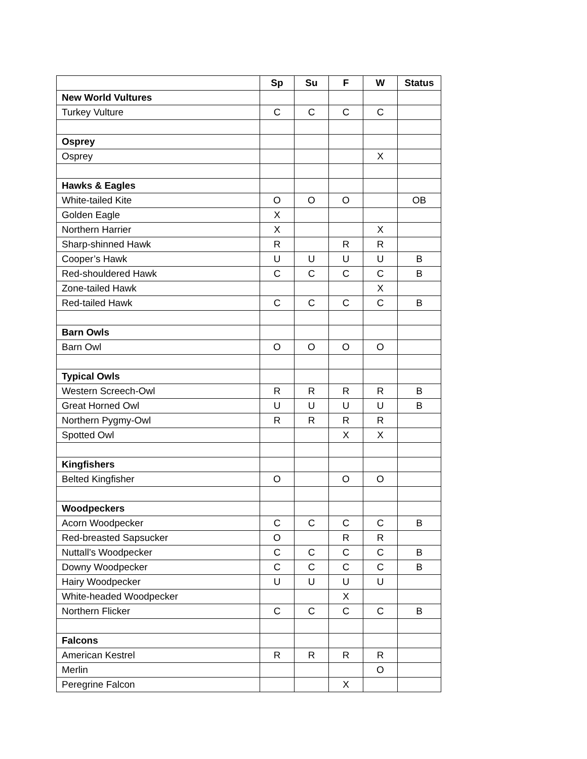| | Sp | Su | F | W | Status |
| --- | --- | --- | --- | --- | --- |
| New World Vultures | | | | | |
| Turkey Vulture | C | C | C | C | |
| Osprey | | | | | |
| Osprey | | | | X | |
| Hawks & Eagles | | | | | |
| White-tailed Kite | O | O | O | | OB |
| Golden Eagle | X | | | | |
| Northern Harrier | X | | | X | |
| Sharp-shinned Hawk | R | | R | R | |
| Cooper’s Hawk | U | U | U | U | B |
| Red-shouldered Hawk | C | C | C | C | B |
| Zone-tailed Hawk | | | | X | |
| Red-tailed Hawk | C | C | C | C | B |
| Barn Owls | | | | | |
| Barn Owl | O | O | O | O | |
| Typical Owls | | | | | |
| Western Screech-Owl | R | R | R | R | B |
| Great Horned Owl | U | U | U | U | B |
| Northern Pygmy-Owl | R | R | R | R | |
| Spotted Owl | | | X | X | |
| Kingfishers | | | | | |
| Belted Kingfisher | O | | O | O | |
| Woodpeckers | | | | | |
| Acorn Woodpecker | C | C | C | C | B |
| Red-breasted Sapsucker | O | | R | R | |
| Nuttall’s Woodpecker | C | C | C | C | B |
| Downy Woodpecker | C | C | C | C | B |
| Hairy Woodpecker | U | U | U | U | |
| White-headed Woodpecker | | | X | | |
| Northern Flicker | C | C | C | C | B |
| Falcons | | | | | |
| American Kestrel | R | R | R | R | |
| Merlin | | | | O | |
| Peregrine Falcon | | | X | | |